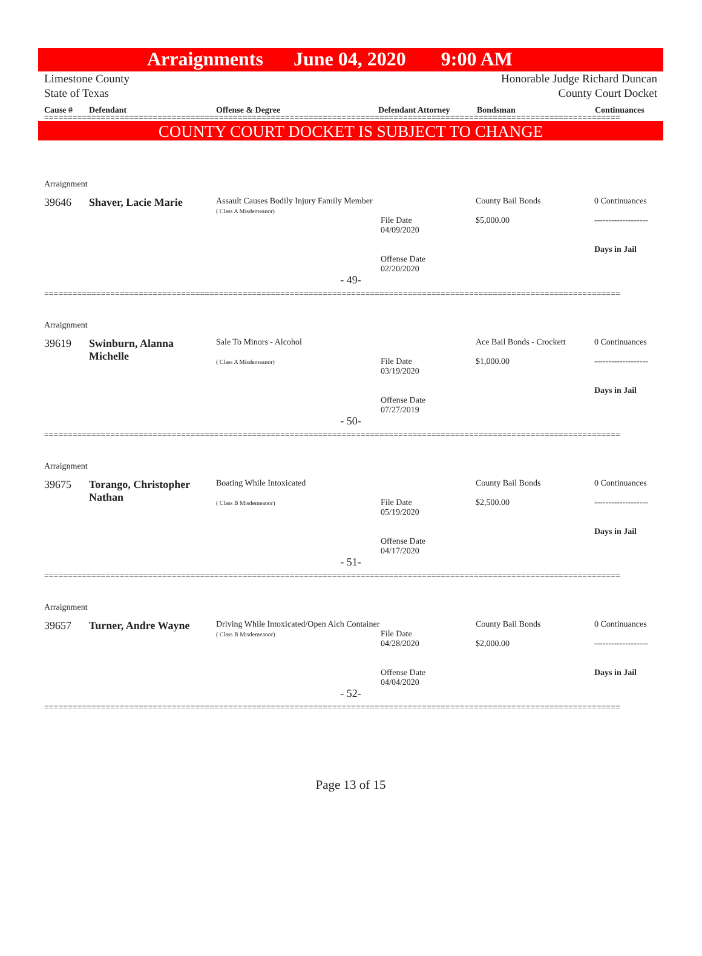Arraignments June 04, 2020 9:00 AM
Limestone County
State of Texas
Honorable Judge Richard Duncan
County Court Docket
Cause # Defendant Offense & Degree Defendant Attorney Bondsman Continuances
==========================================================================================================================
COUNTY COURT DOCKET IS SUBJECT TO CHANGE
Arraignment
39646
Shaver, Lacie Marie
Assault Causes Bodily Injury Family Member
( Class A Misdemeanor)
File Date
04/09/2020
Offense Date
02/20/2020
County Bail Bonds
$5,000.00
0 Continuances
-------------------
Days in Jail
- 49-
==========================================================================================================================
Arraignment
39619
Swinburn, Alanna Michelle
Sale To Minors - Alcohol
( Class A Misdemeanor)
File Date
03/19/2020
Offense Date
07/27/2019
Ace Bail Bonds - Crockett
$1,000.00
0 Continuances
-------------------
Days in Jail
- 50-
==========================================================================================================================
Arraignment
39675
Torango, Christopher Nathan
Boating While Intoxicated
( Class B Misdemeanor)
File Date
05/19/2020
Offense Date
04/17/2020
County Bail Bonds
$2,500.00
0 Continuances
-------------------
Days in Jail
- 51-
==========================================================================================================================
Arraignment
39657
Turner, Andre Wayne
Driving While Intoxicated/Open Alch Container
( Class B Misdemeanor)
File Date
04/28/2020
Offense Date
04/04/2020
County Bail Bonds
$2,000.00
0 Continuances
-------------------
Days in Jail
- 52-
==========================================================================================================================
Page 13 of 15